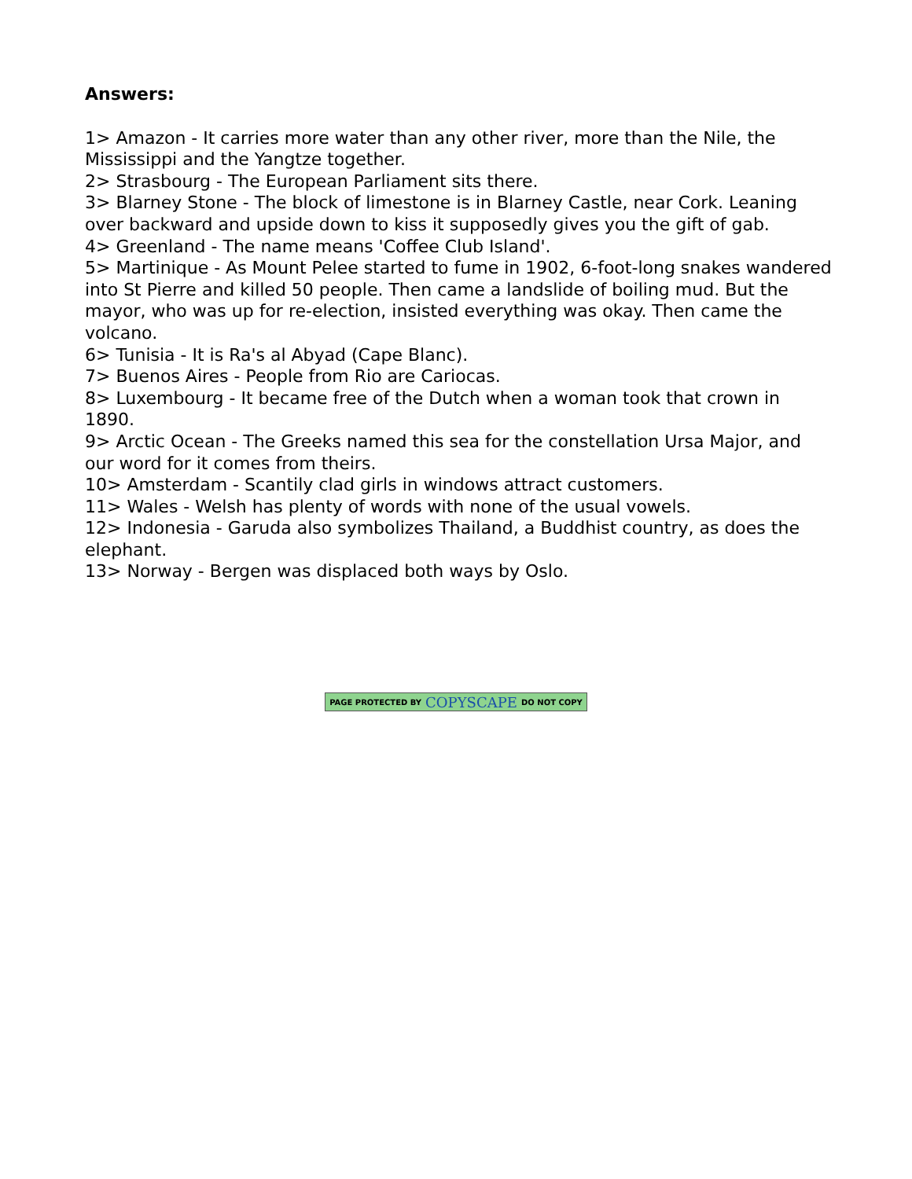Answers:
1> Amazon - It carries more water than any other river, more than the Nile, the Mississippi and the Yangtze together.
2> Strasbourg - The European Parliament sits there.
3> Blarney Stone - The block of limestone is in Blarney Castle, near Cork. Leaning over backward and upside down to kiss it supposedly gives you the gift of gab.
4> Greenland - The name means 'Coffee Club Island'.
5> Martinique - As Mount Pelee started to fume in 1902, 6-foot-long snakes wandered into St Pierre and killed 50 people. Then came a landslide of boiling mud. But the mayor, who was up for re-election, insisted everything was okay. Then came the volcano.
6> Tunisia - It is Ra's al Abyad (Cape Blanc).
7> Buenos Aires - People from Rio are Cariocas.
8> Luxembourg - It became free of the Dutch when a woman took that crown in 1890.
9> Arctic Ocean - The Greeks named this sea for the constellation Ursa Major, and our word for it comes from theirs.
10> Amsterdam - Scantily clad girls in windows attract customers.
11> Wales - Welsh has plenty of words with none of the usual vowels.
12> Indonesia - Garuda also symbolizes Thailand, a Buddhist country, as does the elephant.
13> Norway - Bergen was displaced both ways by Oslo.
PAGE PROTECTED BY COPYSCAPE DO NOT COPY